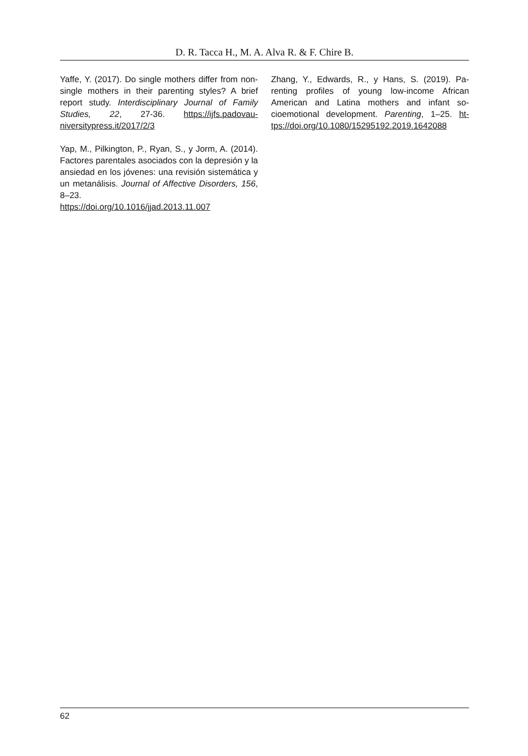D. R. Tacca H., M. A. Alva R. & F. Chire B.
Yaffe, Y. (2017). Do single mothers differ from non-single mothers in their parenting styles? A brief report study. Interdisciplinary Journal of Family Studies, 22, 27-36. https://ijfs.padovau­niversitypress.it/2017/2/3
Yap, M., Pilkington, P., Ryan, S., y Jorm, A. (2014). Factores parentales asociados con la depresión y la ansiedad en los jóvenes: una re­visión sistemática y un metanálisis. Journal of Affective Disorders, 156, 8–23.
https://doi.org/10.1016/jjad.2013.11.007
Zhang, Y., Edwards, R., y Hans, S. (2019). Pa­renting profiles of young low-income African American and Latina mothers and infant so­cioemotional development. Parenting, 1–25. ht­tps://doi.org/10.1080/15295192.2019.1642088
62